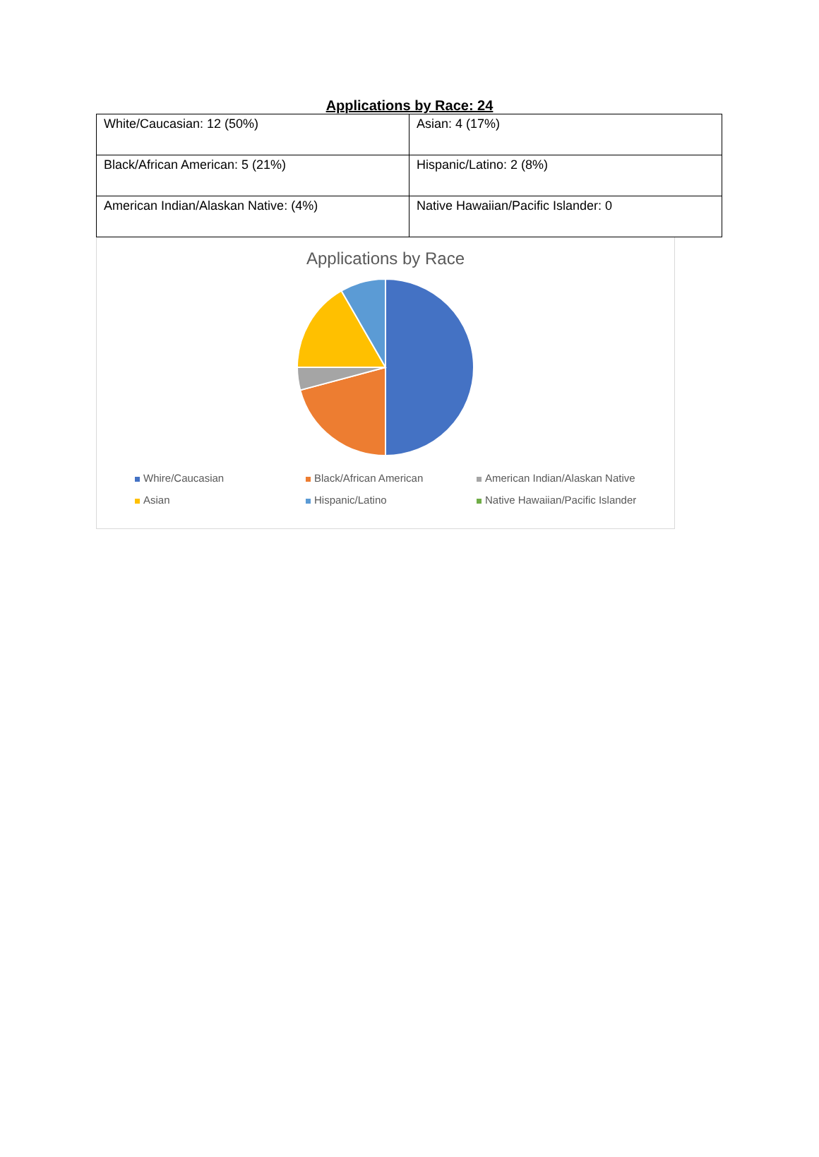Applications by Race: 24
| White/Caucasian: 12 (50%) | Asian: 4 (17%) |
| Black/African American: 5 (21%) | Hispanic/Latino: 2 (8%) |
| American Indian/Alaskan Native: (4%) | Native Hawaiian/Pacific Islander: 0 |
Applications by Race
Whire/Caucasian
Black/African American
American Indian/Alaskan Native
Asian
Hispanic/Latino
Native Hawaiian/Pacific Islander